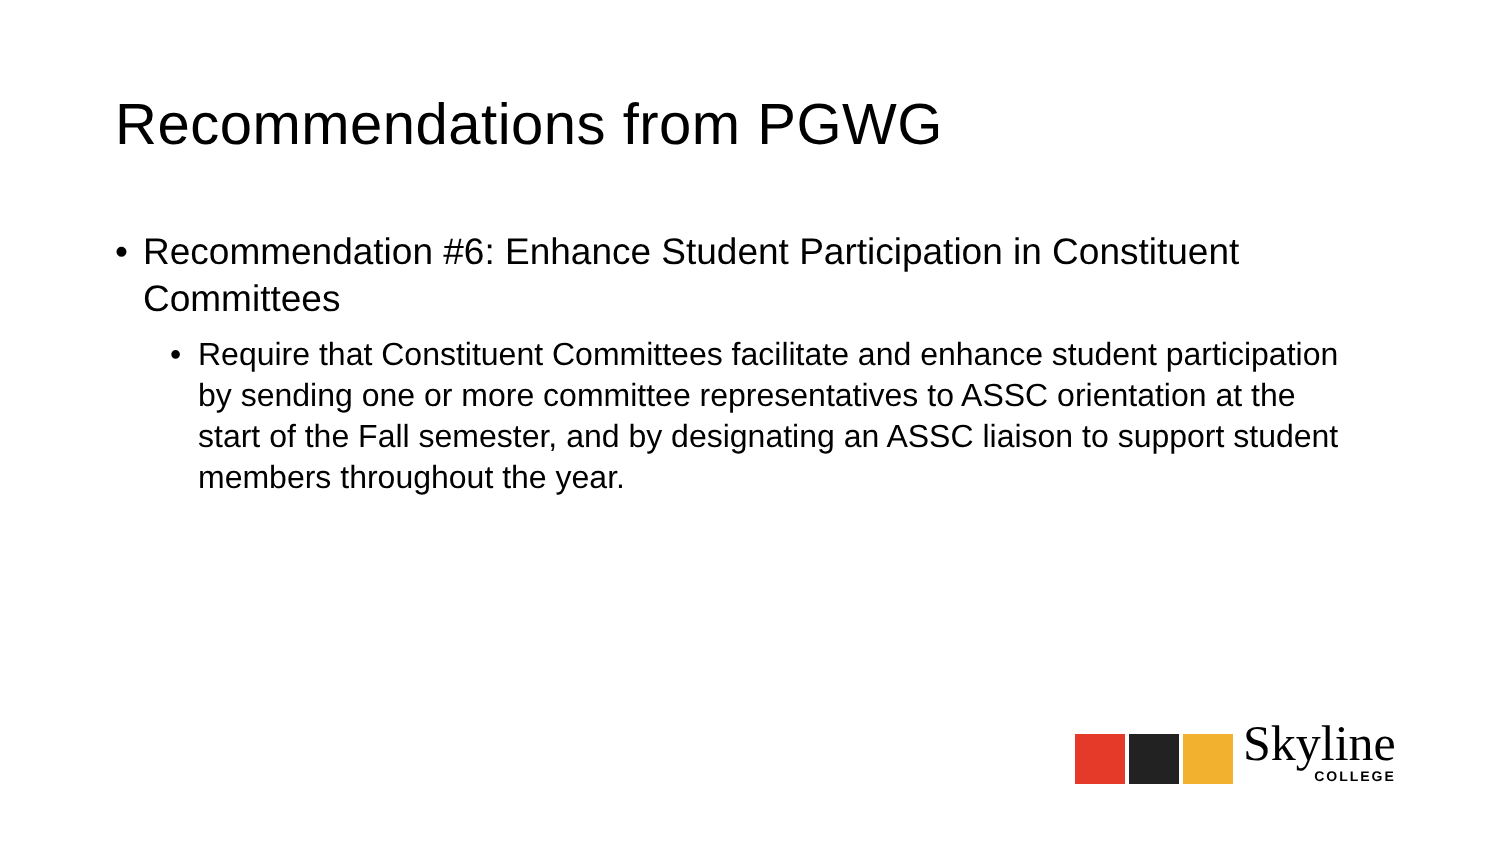Recommendations from PGWG
• Recommendation #6: Enhance Student Participation in Constituent Committees
• Require that Constituent Committees facilitate and enhance student participation by sending one or more committee representatives to ASSC orientation at the start of the Fall semester, and by designating an ASSC liaison to support student members throughout the year.
Skyline
COLLEGE